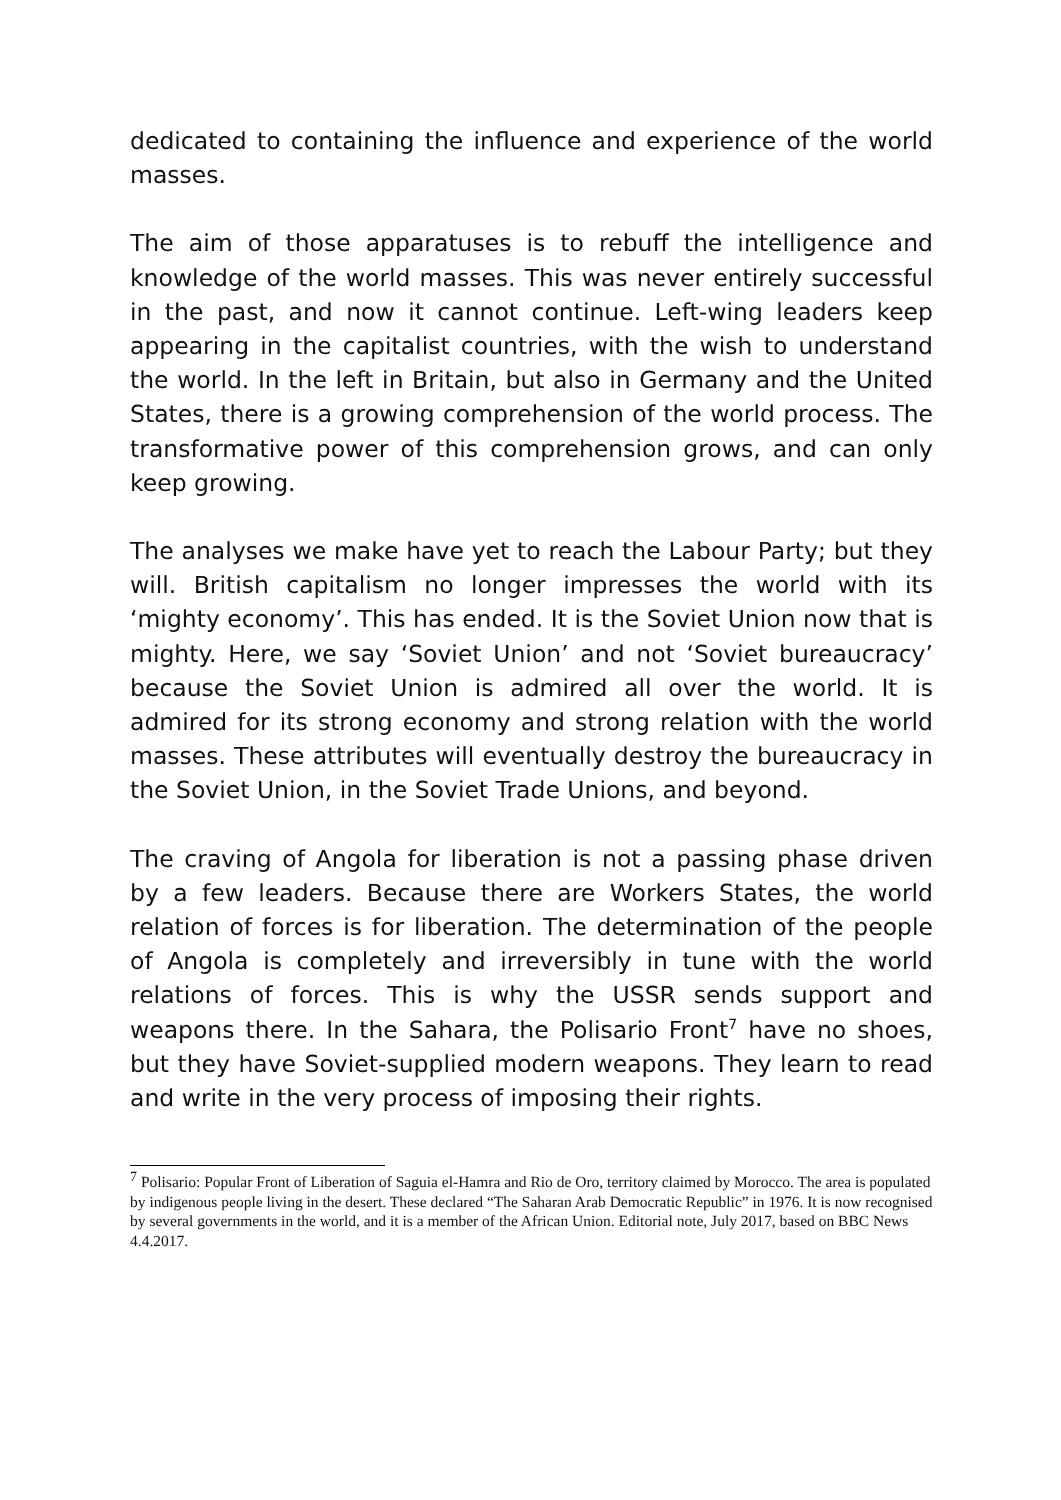dedicated to containing the influence and experience of the world masses.
The aim of those apparatuses is to rebuff the intelligence and knowledge of the world masses. This was never entirely successful in the past, and now it cannot continue. Left-wing leaders keep appearing in the capitalist countries, with the wish to understand the world. In the left in Britain, but also in Germany and the United States, there is a growing comprehension of the world process. The transformative power of this comprehension grows, and can only keep growing.
The analyses we make have yet to reach the Labour Party; but they will. British capitalism no longer impresses the world with its ‘mighty economy’. This has ended. It is the Soviet Union now that is mighty. Here, we say ‘Soviet Union’ and not ‘Soviet bureaucracy’ because the Soviet Union is admired all over the world. It is admired for its strong economy and strong relation with the world masses. These attributes will eventually destroy the bureaucracy in the Soviet Union, in the Soviet Trade Unions, and beyond.
The craving of Angola for liberation is not a passing phase driven by a few leaders. Because there are Workers States, the world relation of forces is for liberation. The determination of the people of Angola is completely and irreversibly in tune with the world relations of forces. This is why the USSR sends support and weapons there. In the Sahara, the Polisario Front<sup>7</sup> have no shoes, but they have Soviet-supplied modern weapons. They learn to read and write in the very process of imposing their rights.
<sup>7</sup> Polisario: Popular Front of Liberation of Saguia el-Hamra and Rio de Oro, territory claimed by Morocco. The area is populated by indigenous people living in the desert. These declared “The Saharan Arab Democratic Republic” in 1976. It is now recognised by several governments in the world, and it is a member of the African Union. Editorial note, July 2017, based on BBC News 4.4.2017.